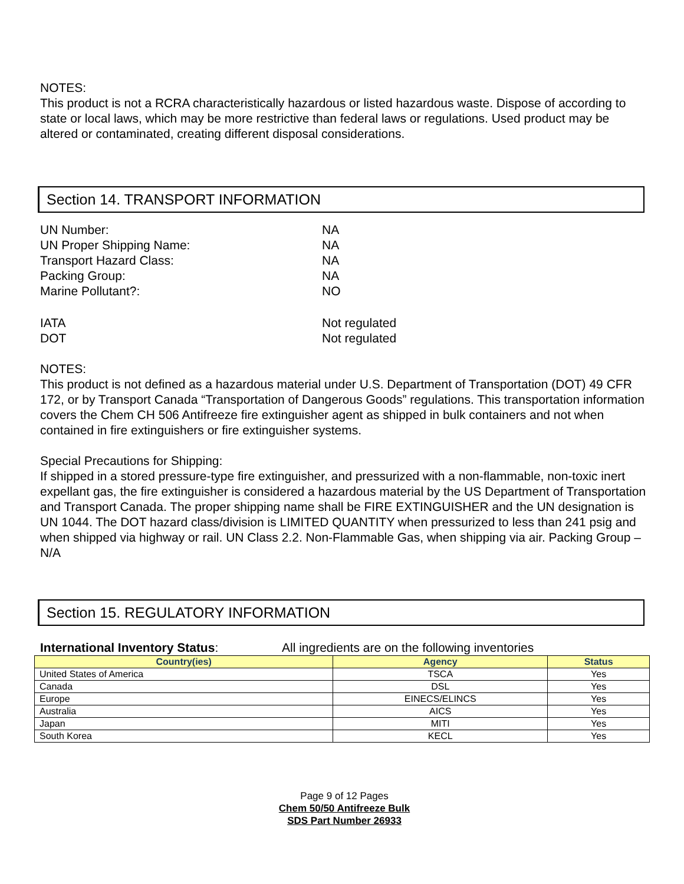NOTES:
This product is not a RCRA characteristically hazardous or listed hazardous waste. Dispose of according to state or local laws, which may be more restrictive than federal laws or regulations. Used product may be altered or contaminated, creating different disposal considerations.
Section 14. TRANSPORT INFORMATION
UN Number: NA
UN Proper Shipping Name: NA
Transport Hazard Class: NA
Packing Group: NA
Marine Pollutant?: NO
IATA Not regulated
DOT Not regulated
NOTES:
This product is not defined as a hazardous material under U.S. Department of Transportation (DOT) 49 CFR 172, or by Transport Canada “Transportation of Dangerous Goods” regulations. This transportation information covers the Chem CH 506 Antifreeze fire extinguisher agent as shipped in bulk containers and not when contained in fire extinguishers or fire extinguisher systems.
Special Precautions for Shipping:
If shipped in a stored pressure-type fire extinguisher, and pressurized with a non-flammable, non-toxic inert expellant gas, the fire extinguisher is considered a hazardous material by the US Department of Transportation and Transport Canada. The proper shipping name shall be FIRE EXTINGUISHER and the UN designation is UN 1044. The DOT hazard class/division is LIMITED QUANTITY when pressurized to less than 241 psig and when shipped via highway or rail. UN Class 2.2. Non-Flammable Gas, when shipping via air. Packing Group – N/A
Section 15. REGULATORY INFORMATION
International Inventory Status: All ingredients are on the following inventories
| Country(ies) | Agency | Status |
| --- | --- | --- |
| United States of America | TSCA | Yes |
| Canada | DSL | Yes |
| Europe | EINECS/ELINCS | Yes |
| Australia | AICS | Yes |
| Japan | MITI | Yes |
| South Korea | KECL | Yes |
Page 9 of 12 Pages
Chem 50/50 Antifreeze Bulk
SDS Part Number 26933